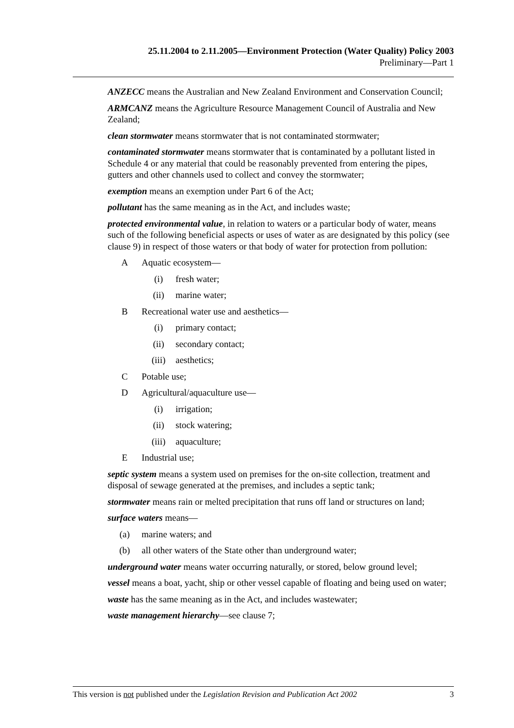25.11.2004 to 2.11.2005—Environment Protection (Water Quality) Policy 2003
Preliminary—Part 1
ANZECC means the Australian and New Zealand Environment and Conservation Council;
ARMCANZ means the Agriculture Resource Management Council of Australia and New Zealand;
clean stormwater means stormwater that is not contaminated stormwater;
contaminated stormwater means stormwater that is contaminated by a pollutant listed in Schedule 4 or any material that could be reasonably prevented from entering the pipes, gutters and other channels used to collect and convey the stormwater;
exemption means an exemption under Part 6 of the Act;
pollutant has the same meaning as in the Act, and includes waste;
protected environmental value, in relation to waters or a particular body of water, means such of the following beneficial aspects or uses of water as are designated by this policy (see clause 9) in respect of those waters or that body of water for protection from pollution:
A Aquatic ecosystem—
(i) fresh water;
(ii) marine water;
B Recreational water use and aesthetics—
(i) primary contact;
(ii) secondary contact;
(iii) aesthetics;
C Potable use;
D Agricultural/aquaculture use—
(i) irrigation;
(ii) stock watering;
(iii) aquaculture;
E Industrial use;
septic system means a system used on premises for the on-site collection, treatment and disposal of sewage generated at the premises, and includes a septic tank;
stormwater means rain or melted precipitation that runs off land or structures on land;
surface waters means—
(a) marine waters; and
(b) all other waters of the State other than underground water;
underground water means water occurring naturally, or stored, below ground level;
vessel means a boat, yacht, ship or other vessel capable of floating and being used on water;
waste has the same meaning as in the Act, and includes wastewater;
waste management hierarchy—see clause 7;
This version is not published under the Legislation Revision and Publication Act 2002 3